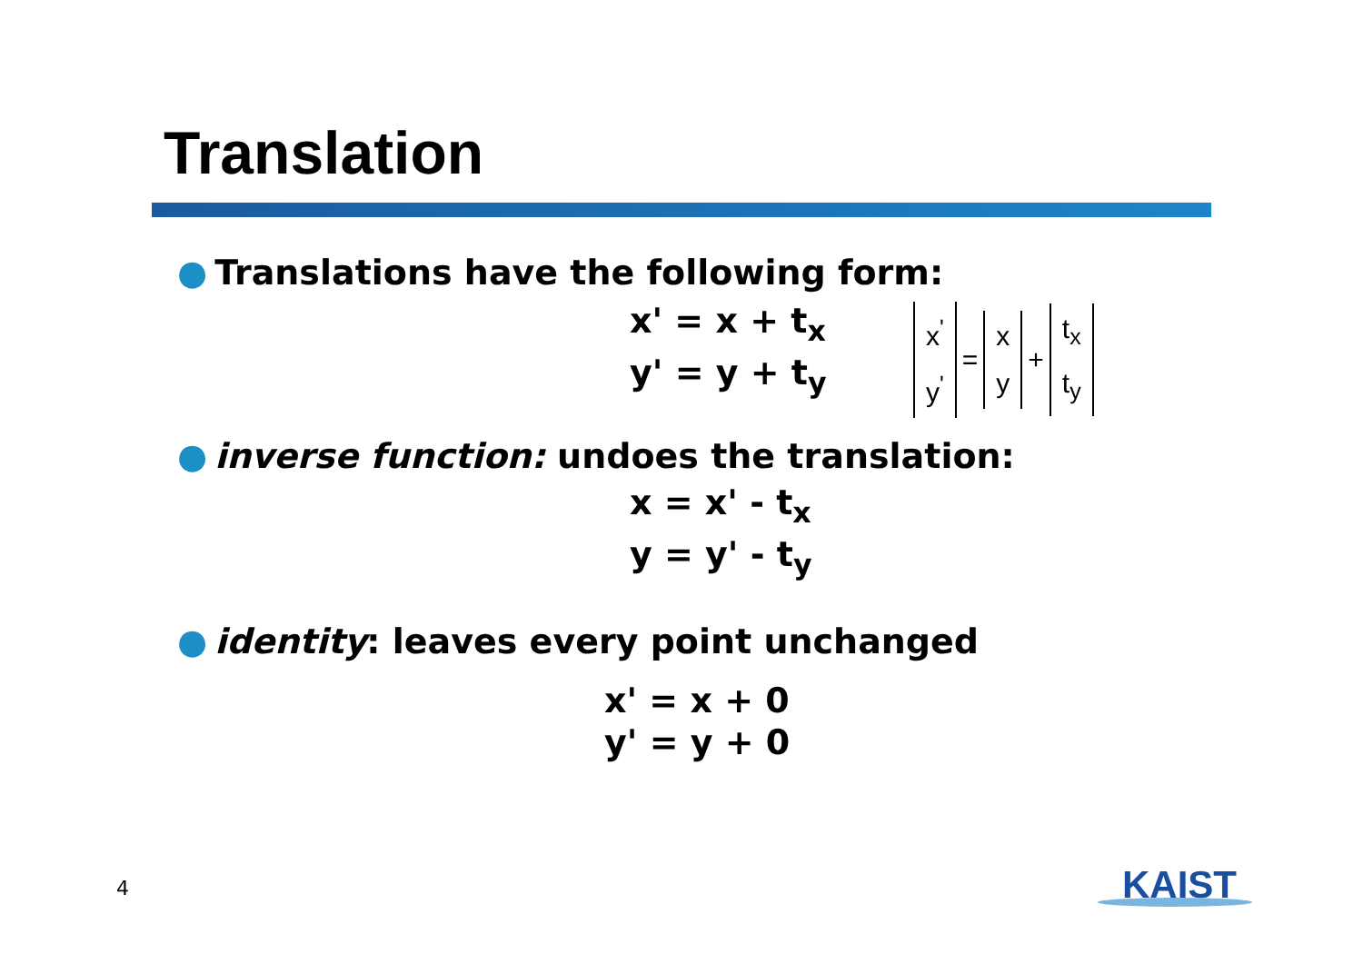Translation
● Translations have the following form:
x' = x + t<sub>x</sub>
y' = y + t<sub>y</sub>
x<sup>'</sup>
y<sup>'</sup>
=
x
y
+
t<sub>x</sub>
t<sub>y</sub>
● inverse function: undoes the translation:
x = x' - t<sub>x</sub>
y = y' - t<sub>y</sub>
● identity: leaves every point unchanged
x' = x + 0
y' = y + 0
4 KAIST